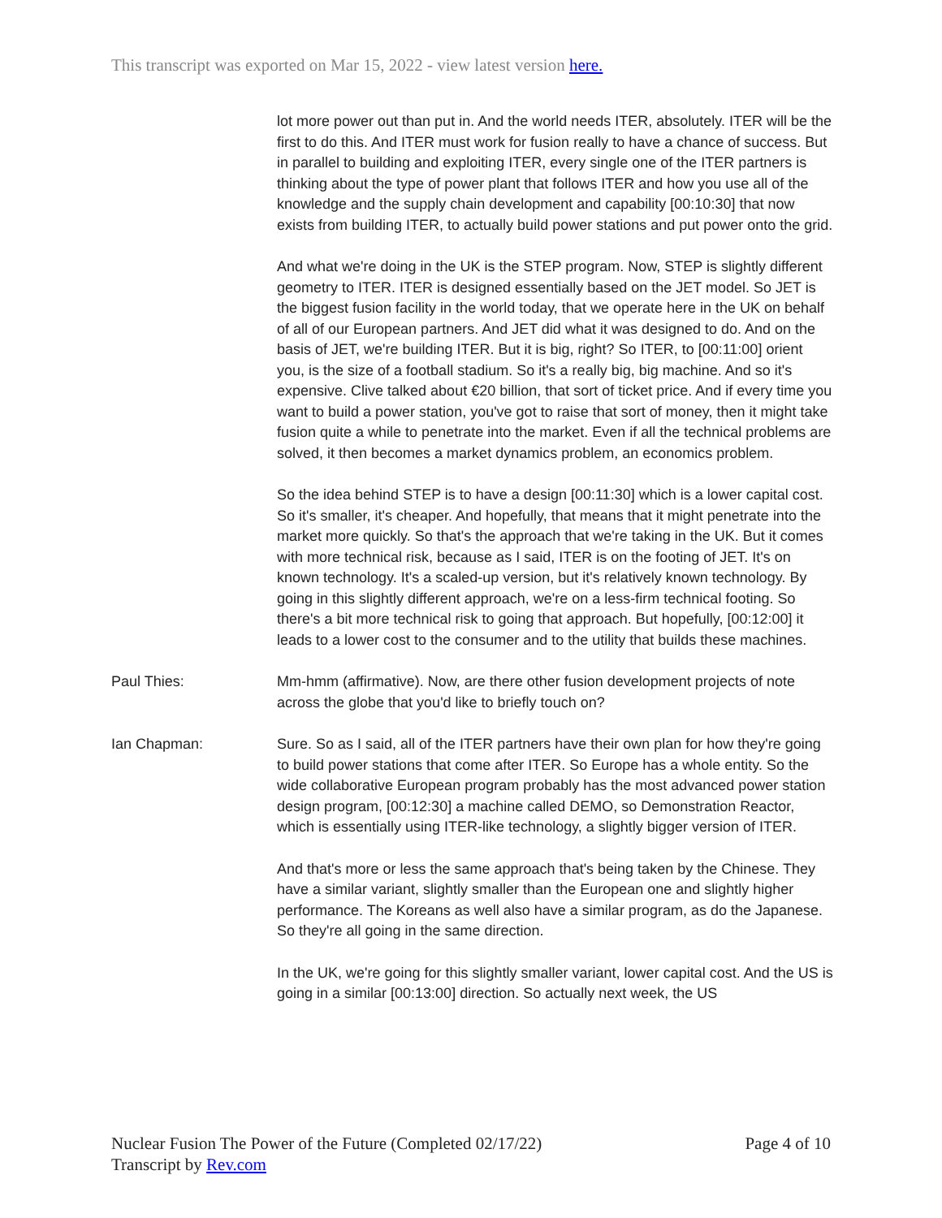This transcript was exported on Mar 15, 2022 - view latest version here.
lot more power out than put in. And the world needs ITER, absolutely. ITER will be the first to do this. And ITER must work for fusion really to have a chance of success. But in parallel to building and exploiting ITER, every single one of the ITER partners is thinking about the type of power plant that follows ITER and how you use all of the knowledge and the supply chain development and capability [00:10:30] that now exists from building ITER, to actually build power stations and put power onto the grid.
And what we're doing in the UK is the STEP program. Now, STEP is slightly different geometry to ITER. ITER is designed essentially based on the JET model. So JET is the biggest fusion facility in the world today, that we operate here in the UK on behalf of all of our European partners. And JET did what it was designed to do. And on the basis of JET, we're building ITER. But it is big, right? So ITER, to [00:11:00] orient you, is the size of a football stadium. So it's a really big, big machine. And so it's expensive. Clive talked about €20 billion, that sort of ticket price. And if every time you want to build a power station, you've got to raise that sort of money, then it might take fusion quite a while to penetrate into the market. Even if all the technical problems are solved, it then becomes a market dynamics problem, an economics problem.
So the idea behind STEP is to have a design [00:11:30] which is a lower capital cost. So it's smaller, it's cheaper. And hopefully, that means that it might penetrate into the market more quickly. So that's the approach that we're taking in the UK. But it comes with more technical risk, because as I said, ITER is on the footing of JET. It's on known technology. It's a scaled-up version, but it's relatively known technology. By going in this slightly different approach, we're on a less-firm technical footing. So there's a bit more technical risk to going that approach. But hopefully, [00:12:00] it leads to a lower cost to the consumer and to the utility that builds these machines.
Paul Thies: Mm-hmm (affirmative). Now, are there other fusion development projects of note across the globe that you'd like to briefly touch on?
Ian Chapman: Sure. So as I said, all of the ITER partners have their own plan for how they're going to build power stations that come after ITER. So Europe has a whole entity. So the wide collaborative European program probably has the most advanced power station design program, [00:12:30] a machine called DEMO, so Demonstration Reactor, which is essentially using ITER-like technology, a slightly bigger version of ITER.
And that's more or less the same approach that's being taken by the Chinese. They have a similar variant, slightly smaller than the European one and slightly higher performance. The Koreans as well also have a similar program, as do the Japanese. So they're all going in the same direction.
In the UK, we're going for this slightly smaller variant, lower capital cost. And the US is going in a similar [00:13:00] direction. So actually next week, the US
Nuclear Fusion The Power of the Future (Completed 02/17/22)
Transcript by Rev.com
Page 4 of 10